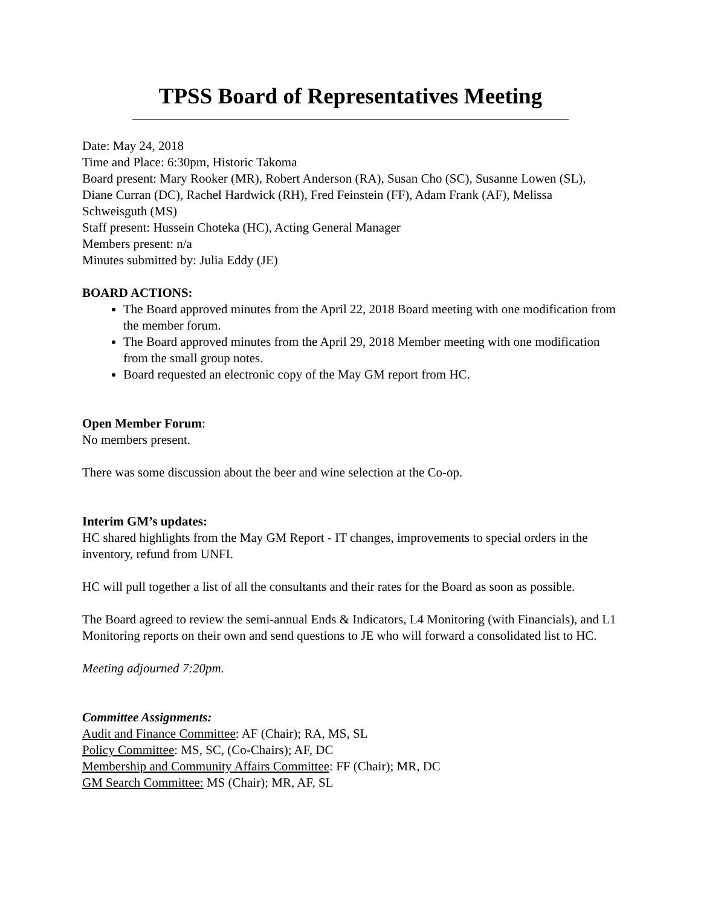TPSS Board of Representatives Meeting
Date: May 24, 2018
Time and Place: 6:30pm, Historic Takoma
Board present: Mary Rooker (MR), Robert Anderson (RA), Susan Cho (SC), Susanne Lowen (SL), Diane Curran (DC), Rachel Hardwick (RH), Fred Feinstein (FF), Adam Frank (AF), Melissa Schweisguth (MS)
Staff present: Hussein Choteka (HC), Acting General Manager
Members present: n/a
Minutes submitted by: Julia Eddy (JE)
BOARD ACTIONS:
The Board approved minutes from the April 22, 2018 Board meeting with one modification from the member forum.
The Board approved minutes from the April 29, 2018 Member meeting with one modification from the small group notes.
Board requested an electronic copy of the May GM report from HC.
Open Member Forum:
No members present.
There was some discussion about the beer and wine selection at the Co-op.
Interim GM’s updates:
HC shared highlights from the May GM Report - IT changes, improvements to special orders in the inventory, refund from UNFI.
HC will pull together a list of all the consultants and their rates for the Board as soon as possible.
The Board agreed to review the semi-annual Ends & Indicators, L4 Monitoring (with Financials), and L1 Monitoring reports on their own and send questions to JE who will forward a consolidated list to HC.
Meeting adjourned 7:20pm.
Committee Assignments:
Audit and Finance Committee: AF (Chair); RA, MS, SL
Policy Committee: MS, SC, (Co-Chairs); AF, DC
Membership and Community Affairs Committee: FF (Chair); MR, DC
GM Search Committee: MS (Chair); MR, AF, SL